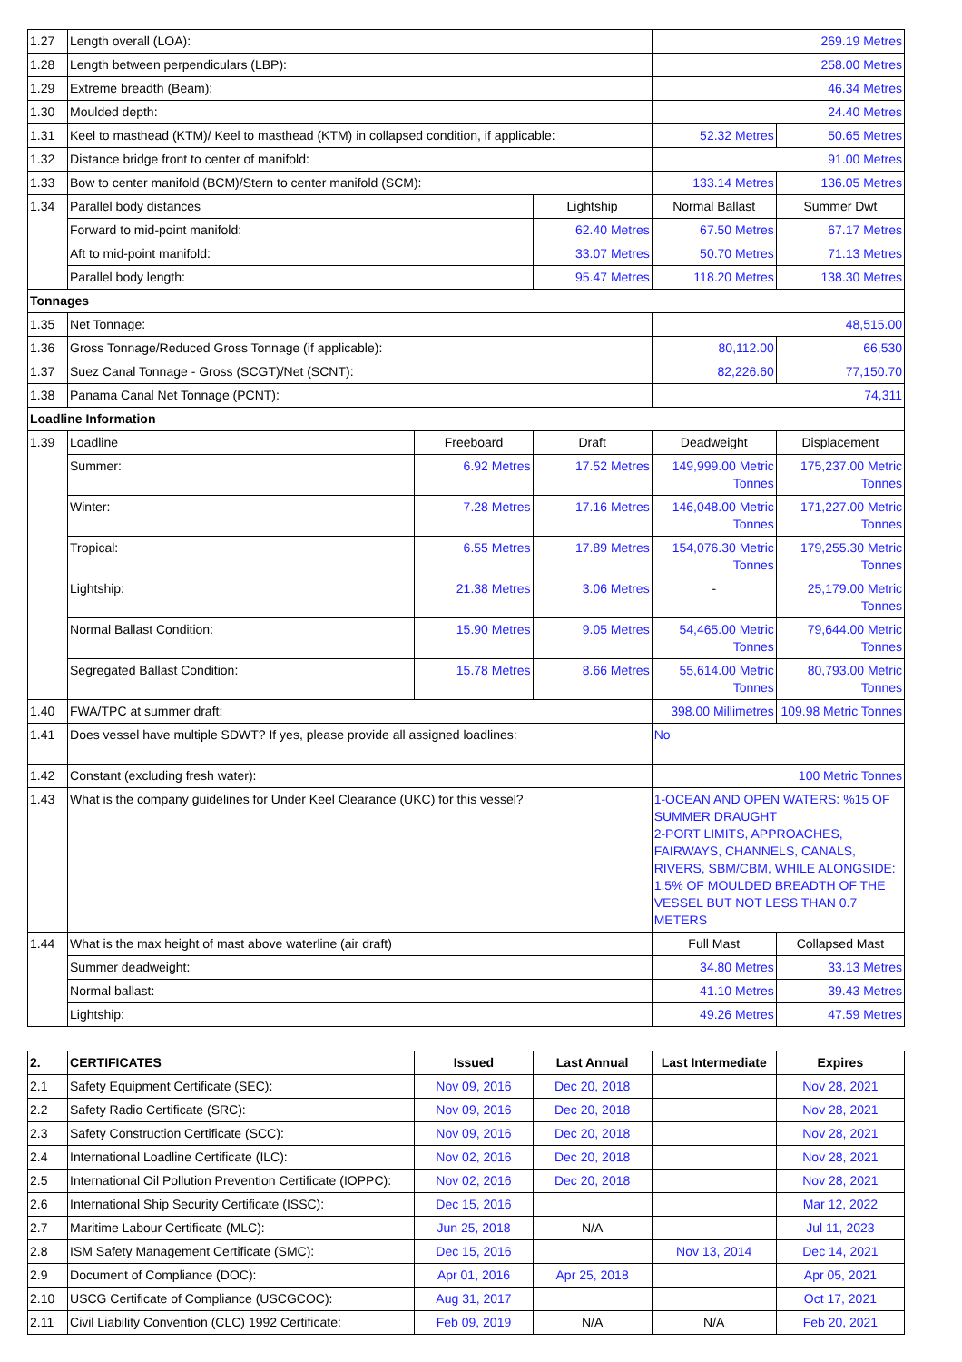| 1.27 | Length overall (LOA): | | | 269.19 Metres | |
| 1.28 | Length between perpendiculars (LBP): | | | 258.00 Metres | |
| 1.29 | Extreme breadth (Beam): | | | 46.34 Metres | |
| 1.30 | Moulded depth: | | | 24.40 Metres | |
| 1.31 | Keel to masthead (KTM)/ Keel to masthead (KTM) in collapsed condition, if applicable: | | | 52.32 Metres | 50.65 Metres |
| 1.32 | Distance bridge front to center of manifold: | | | 91.00 Metres | |
| 1.33 | Bow to center manifold (BCM)/Stern to center manifold (SCM): | | | 133.14 Metres | 136.05 Metres |
| 1.34 | Parallel body distances | | Lightship | Normal Ballast | Summer Dwt |
| | Forward to mid-point manifold: | | 62.40 Metres | 67.50 Metres | 67.17 Metres |
| | Aft to mid-point manifold: | | 33.07 Metres | 50.70 Metres | 71.13 Metres |
| | Parallel body length: | | 95.47 Metres | 118.20 Metres | 138.30 Metres |
| Tonnages | | | | | |
| 1.35 | Net Tonnage: | | | 48,515.00 | |
| 1.36 | Gross Tonnage/Reduced Gross Tonnage (if applicable): | | | 80,112.00 | 66,530 |
| 1.37 | Suez Canal Tonnage - Gross (SCGT)/Net (SCNT): | | | 82,226.60 | 77,150.70 |
| 1.38 | Panama Canal Net Tonnage (PCNT): | | | 74,311 | |
| Loadline Information | | | | | |
| 1.39 | Loadline | Freeboard | Draft | Deadweight | Displacement |
| | Summer: | 6.92 Metres | 17.52 Metres | 149,999.00 Metric Tonnes | 175,237.00 Metric Tonnes |
| | Winter: | 7.28 Metres | 17.16 Metres | 146,048.00 Metric Tonnes | 171,227.00 Metric Tonnes |
| | Tropical: | 6.55 Metres | 17.89 Metres | 154,076.30 Metric Tonnes | 179,255.30 Metric Tonnes |
| | Lightship: | 21.38 Metres | 3.06 Metres | - | 25,179.00 Metric Tonnes |
| | Normal Ballast Condition: | 15.90 Metres | 9.05 Metres | 54,465.00 Metric Tonnes | 79,644.00 Metric Tonnes |
| | Segregated Ballast Condition: | 15.78 Metres | 8.66 Metres | 55,614.00 Metric Tonnes | 80,793.00 Metric Tonnes |
| 1.40 | FWA/TPC at summer draft: | | | 398.00 Millimetres | 109.98 Metric Tonnes |
| 1.41 | Does vessel have multiple SDWT? If yes, please provide all assigned loadlines: | | | No | |
| 1.42 | Constant (excluding fresh water): | | | 100 Metric Tonnes | |
| 1.43 | What is the company guidelines for Under Keel Clearance (UKC) for this vessel? | | | 1-OCEAN AND OPEN WATERS: %15 OF SUMMER DRAUGHT 2-PORT LIMITS, APPROACHES, FAIRWAYS, CHANNELS, CANALS, RIVERS, SBM/CBM, WHILE ALONGSIDE: 1.5% OF MOULDED BREADTH OF THE VESSEL BUT NOT LESS THAN 0.7 METERS | |
| 1.44 | What is the max height of mast above waterline (air draft) | | | Full Mast | Collapsed Mast |
| | Summer deadweight: | | | 34.80 Metres | 33.13 Metres |
| | Normal ballast: | | | 41.10 Metres | 39.43 Metres |
| | Lightship: | | | 49.26 Metres | 47.59 Metres |
| 2. | CERTIFICATES | Issued | Last Annual | Last Intermediate | Expires |
| --- | --- | --- | --- | --- | --- |
| 2.1 | Safety Equipment Certificate (SEC): | Nov 09, 2016 | Dec 20, 2018 | | Nov 28, 2021 |
| 2.2 | Safety Radio Certificate (SRC): | Nov 09, 2016 | Dec 20, 2018 | | Nov 28, 2021 |
| 2.3 | Safety Construction Certificate (SCC): | Nov 09, 2016 | Dec 20, 2018 | | Nov 28, 2021 |
| 2.4 | International Loadline Certificate (ILC): | Nov 02, 2016 | Dec 20, 2018 | | Nov 28, 2021 |
| 2.5 | International Oil Pollution Prevention Certificate (IOPPC): | Nov 02, 2016 | Dec 20, 2018 | | Nov 28, 2021 |
| 2.6 | International Ship Security Certificate (ISSC): | Dec 15, 2016 | | | Mar 12, 2022 |
| 2.7 | Maritime Labour Certificate (MLC): | Jun 25, 2018 | N/A | | Jul 11, 2023 |
| 2.8 | ISM Safety Management Certificate (SMC): | Dec 15, 2016 | | Nov 13, 2014 | Dec 14, 2021 |
| 2.9 | Document of Compliance (DOC): | Apr 01, 2016 | Apr 25, 2018 | | Apr 05, 2021 |
| 2.10 | USCG Certificate of Compliance (USCGCOC): | Aug 31, 2017 | | | Oct 17, 2021 |
| 2.11 | Civil Liability Convention (CLC) 1992 Certificate: | Feb 09, 2019 | N/A | N/A | Feb 20, 2021 |